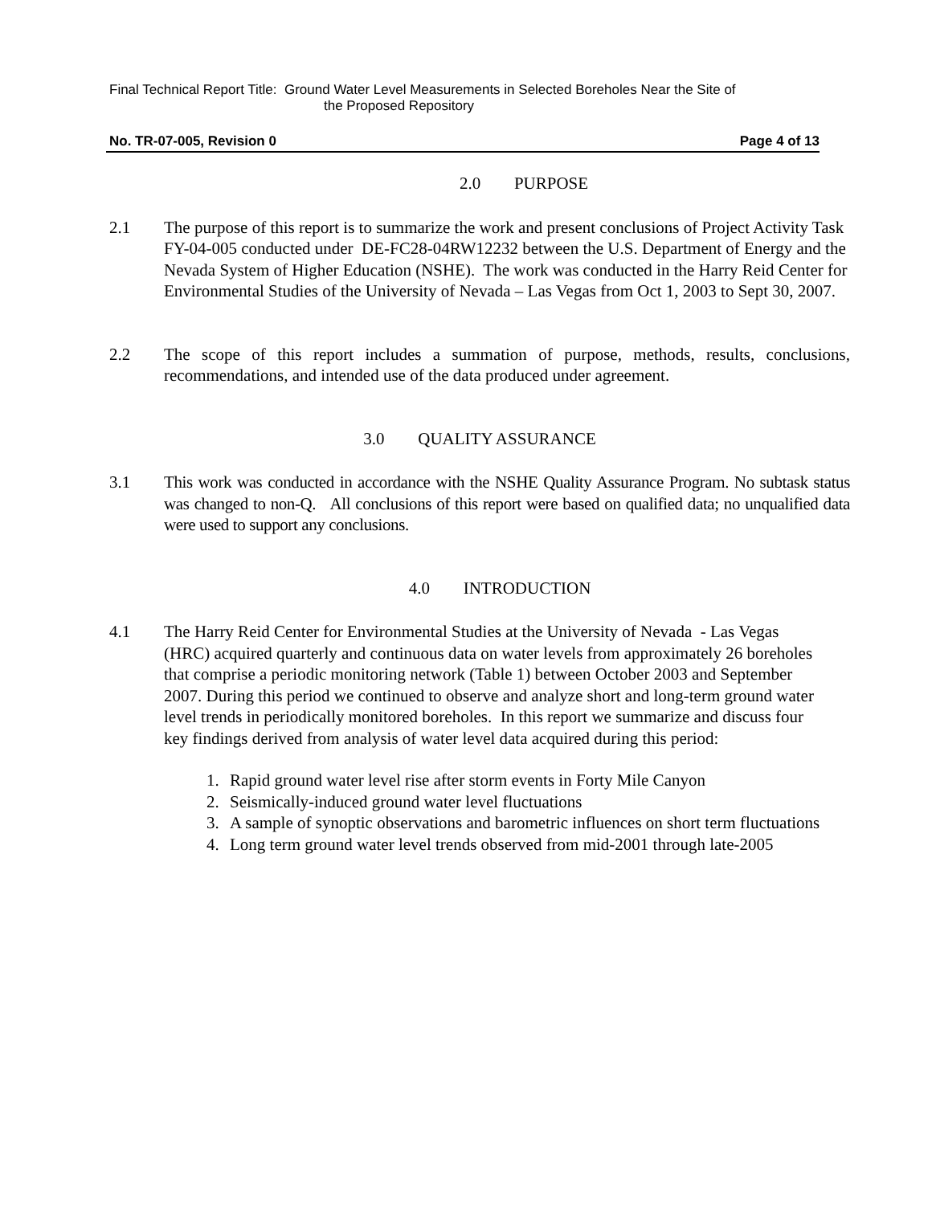Final Technical Report Title: Ground Water Level Measurements in Selected Boreholes Near the Site of
the Proposed Repository
No. TR-07-005, Revision 0 Page 4 of 13
2.0 PURPOSE
2.1 The purpose of this report is to summarize the work and present conclusions of Project Activity Task FY-04-005 conducted under DE-FC28-04RW12232 between the U.S. Department of Energy and the Nevada System of Higher Education (NSHE). The work was conducted in the Harry Reid Center for Environmental Studies of the University of Nevada – Las Vegas from Oct 1, 2003 to Sept 30, 2007.
2.2 The scope of this report includes a summation of purpose, methods, results, conclusions, recommendations, and intended use of the data produced under agreement.
3.0 QUALITY ASSURANCE
3.1 This work was conducted in accordance with the NSHE Quality Assurance Program. No subtask status was changed to non-Q. All conclusions of this report were based on qualified data; no unqualified data were used to support any conclusions.
4.0 INTRODUCTION
4.1 The Harry Reid Center for Environmental Studies at the University of Nevada - Las Vegas (HRC) acquired quarterly and continuous data on water levels from approximately 26 boreholes that comprise a periodic monitoring network (Table 1) between October 2003 and September 2007. During this period we continued to observe and analyze short and long-term ground water level trends in periodically monitored boreholes. In this report we summarize and discuss four key findings derived from analysis of water level data acquired during this period:
1. Rapid ground water level rise after storm events in Forty Mile Canyon
2. Seismically-induced ground water level fluctuations
3. A sample of synoptic observations and barometric influences on short term fluctuations
4. Long term ground water level trends observed from mid-2001 through late-2005